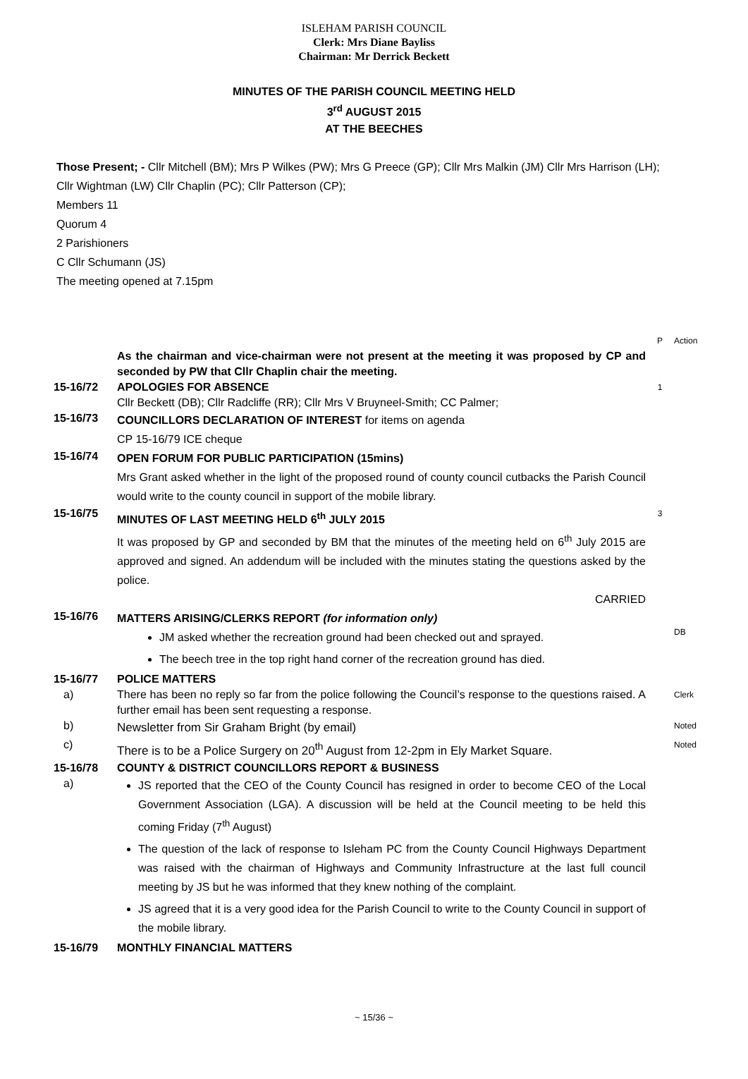ISLEHAM PARISH COUNCIL
Clerk: Mrs Diane Bayliss
Chairman: Mr Derrick Beckett
MINUTES OF THE PARISH COUNCIL MEETING HELD
3<sup>rd</sup> AUGUST 2015
AT THE BEECHES
Those Present; - Cllr Mitchell (BM); Mrs P Wilkes (PW); Mrs G Preece (GP); Cllr Mrs Malkin (JM) Cllr Mrs Harrison (LH); Cllr Wightman (LW) Cllr Chaplin (PC); Cllr Patterson (CP);
Members 11
Quorum 4
2 Parishioners
C Cllr Schumann (JS)
The meeting opened at 7.15pm
P Action
As the chairman and vice-chairman were not present at the meeting it was proposed by CP and seconded by PW that Cllr Chaplin chair the meeting.
15-16/72 APOLOGIES FOR ABSENCE
Cllr Beckett (DB); Cllr Radcliffe (RR); Cllr Mrs V Bruyneel-Smith; CC Palmer;
1
15-16/73
COUNCILLORS DECLARATION OF INTEREST for items on agenda
CP 15-16/79 ICE cheque
15-16/74
OPEN FORUM FOR PUBLIC PARTICIPATION (15mins)
Mrs Grant asked whether in the light of the proposed round of county council cutbacks the Parish Council would write to the county council in support of the mobile library.
15-16/75
MINUTES OF LAST MEETING HELD 6<sup>th</sup> JULY 2015
It was proposed by GP and seconded by BM that the minutes of the meeting held on 6<sup>th</sup> July 2015 are approved and signed. An addendum will be included with the minutes stating the questions asked by the police.
CARRIED
3
15-16/76
MATTERS ARISING/CLERKS REPORT (for information only)
JM asked whether the recreation ground had been checked out and sprayed.
The beech tree in the top right hand corner of the recreation ground has died.
DB
15-16/77 POLICE MATTERS
a) There has been no reply so far from the police following the Council’s response to the questions raised. A further email has been sent requesting a response.
Clerk
b)
Newsletter from Sir Graham Bright (by email)
Noted
c)
There is to be a Police Surgery on 20<sup>th</sup> August from 12-2pm in Ely Market Square.
Noted
15-16/78 COUNTY & DISTRICT COUNCILLORS REPORT & BUSINESS
a)
JS reported that the CEO of the County Council has resigned in order to become CEO of the Local Government Association (LGA). A discussion will be held at the Council meeting to be held this coming Friday (7<sup>th</sup> August)
The question of the lack of response to Isleham PC from the County Council Highways Department was raised with the chairman of Highways and Community Infrastructure at the last full council meeting by JS but he was informed that they knew nothing of the complaint.
JS agreed that it is a very good idea for the Parish Council to write to the County Council in support of the mobile library.
15-16/79 MONTHLY FINANCIAL MATTERS
~ 15/36 ~